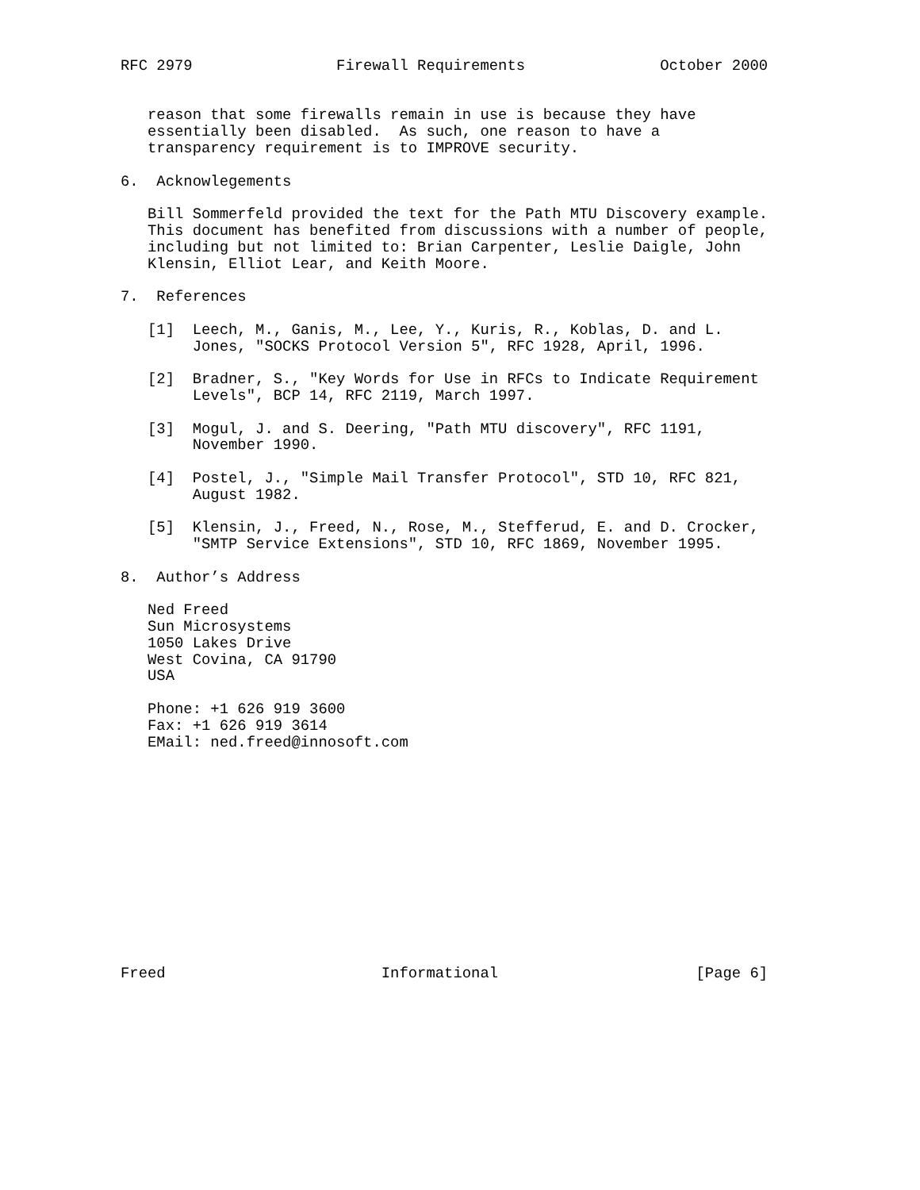RFC 2979                Firewall Requirements               October 2000


   reason that some firewalls remain in use is because they have
   essentially been disabled.  As such, one reason to have a
   transparency requirement is to IMPROVE security.

6.  Acknowlegements

   Bill Sommerfeld provided the text for the Path MTU Discovery example.
   This document has benefited from discussions with a number of people,
   including but not limited to: Brian Carpenter, Leslie Daigle, John
   Klensin, Elliot Lear, and Keith Moore.

7.  References

   [1]  Leech, M., Ganis, M., Lee, Y., Kuris, R., Koblas, D. and L.
        Jones, "SOCKS Protocol Version 5", RFC 1928, April, 1996.

   [2]  Bradner, S., "Key Words for Use in RFCs to Indicate Requirement
        Levels", BCP 14, RFC 2119, March 1997.

   [3]  Mogul, J. and S. Deering, "Path MTU discovery", RFC 1191,
        November 1990.

   [4]  Postel, J., "Simple Mail Transfer Protocol", STD 10, RFC 821,
        August 1982.

   [5]  Klensin, J., Freed, N., Rose, M., Stefferud, E. and D. Crocker,
        "SMTP Service Extensions", STD 10, RFC 1869, November 1995.

8.  Author’s Address

   Ned Freed
   Sun Microsystems
   1050 Lakes Drive
   West Covina, CA 91790
   USA

   Phone: +1 626 919 3600
   Fax: +1 626 919 3614
   EMail: ned.freed@innosoft.com













Freed                        Informational                      [Page 6]